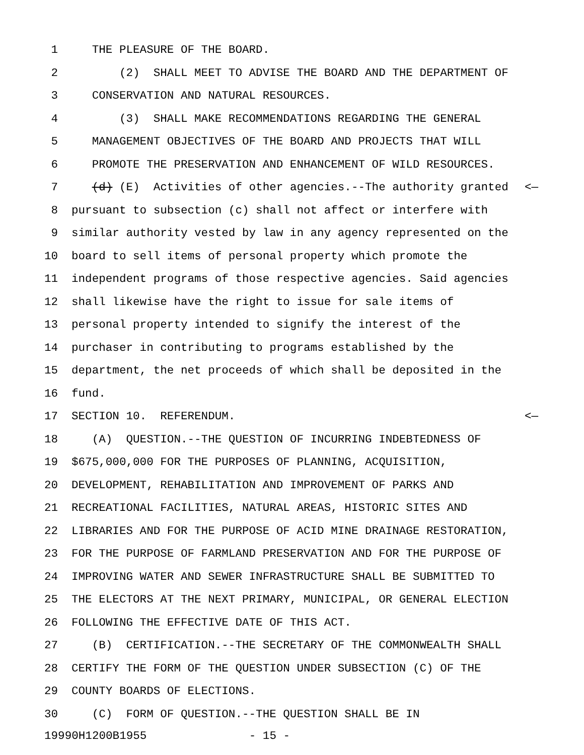1 THE PLEASURE OF THE BOARD.
2 (2) SHALL MEET TO ADVISE THE BOARD AND THE DEPARTMENT OF
3 CONSERVATION AND NATURAL RESOURCES.
4 (3) SHALL MAKE RECOMMENDATIONS REGARDING THE GENERAL
5 MANAGEMENT OBJECTIVES OF THE BOARD AND PROJECTS THAT WILL
6 PROMOTE THE PRESERVATION AND ENHANCEMENT OF WILD RESOURCES.
7 (d) (E) Activities of other agencies.--The authority granted <—
8 pursuant to subsection (c) shall not affect or interfere with
9 similar authority vested by law in any agency represented on the
10 board to sell items of personal property which promote the
11 independent programs of those respective agencies. Said agencies
12 shall likewise have the right to issue for sale items of
13 personal property intended to signify the interest of the
14 purchaser in contributing to programs established by the
15 department, the net proceeds of which shall be deposited in the
16 fund.
17 SECTION 10. REFERENDUM. <—
18 (A) QUESTION.--THE QUESTION OF INCURRING INDEBTEDNESS OF
19 $675,000,000 FOR THE PURPOSES OF PLANNING, ACQUISITION,
20 DEVELOPMENT, REHABILITATION AND IMPROVEMENT OF PARKS AND
21 RECREATIONAL FACILITIES, NATURAL AREAS, HISTORIC SITES AND
22 LIBRARIES AND FOR THE PURPOSE OF ACID MINE DRAINAGE RESTORATION,
23 FOR THE PURPOSE OF FARMLAND PRESERVATION AND FOR THE PURPOSE OF
24 IMPROVING WATER AND SEWER INFRASTRUCTURE SHALL BE SUBMITTED TO
25 THE ELECTORS AT THE NEXT PRIMARY, MUNICIPAL, OR GENERAL ELECTION
26 FOLLOWING THE EFFECTIVE DATE OF THIS ACT.
27 (B) CERTIFICATION.--THE SECRETARY OF THE COMMONWEALTH SHALL
28 CERTIFY THE FORM OF THE QUESTION UNDER SUBSECTION (C) OF THE
29 COUNTY BOARDS OF ELECTIONS.
30 (C) FORM OF QUESTION.--THE QUESTION SHALL BE IN
19990H1200B1955 - 15 -